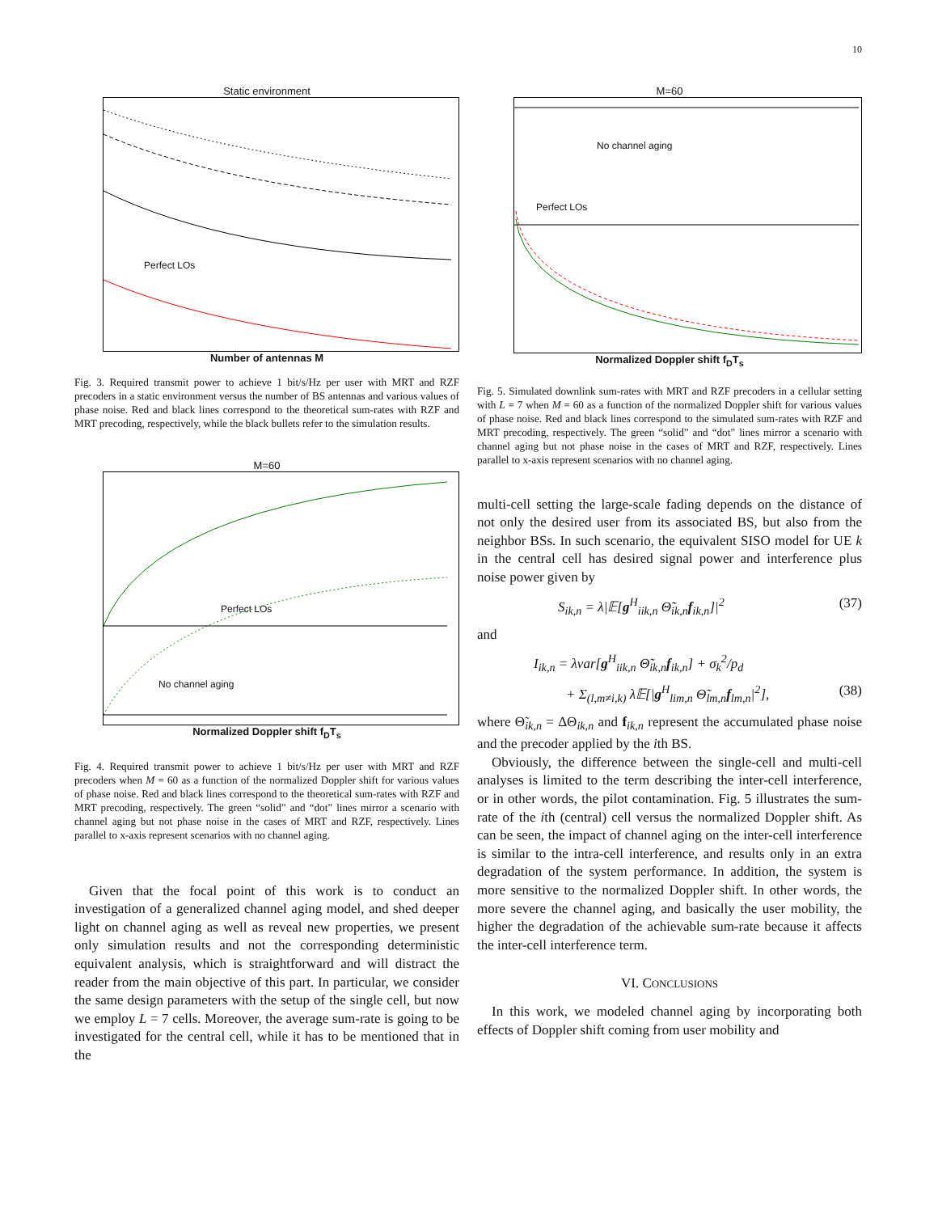10
Static environment
Perfect LOs
Number of antennas M
Fig. 3. Required transmit power to achieve 1 bit/s/Hz per user with MRT and RZF precoders in a static environment versus the number of BS antennas and various values of phase noise. Red and black lines correspond to the theoretical sum-rates with RZF and MRT precoding, respectively, while the black bullets refer to the simulation results.
M=60
Perfect LOs
No channel aging
Normalized Doppler shift f<sub>D</sub>T<sub>s</sub>
Fig. 4. Required transmit power to achieve 1 bit/s/Hz per user with MRT and RZF precoders when M = 60 as a function of the normalized Doppler shift for various values of phase noise. Red and black lines correspond to the theoretical sum-rates with RZF and MRT precoding, respectively. The green “solid” and “dot” lines mirror a scenario with channel aging but not phase noise in the cases of MRT and RZF, respectively. Lines parallel to x-axis represent scenarios with no channel aging.
Given that the focal point of this work is to conduct an investigation of a generalized channel aging model, and shed deeper light on channel aging as well as reveal new properties, we present only simulation results and not the corresponding deterministic equivalent analysis, which is straightforward and will distract the reader from the main objective of this part. In particular, we consider the same design parameters with the setup of the single cell, but now we employ L = 7 cells. Moreover, the average sum-rate is going to be investigated for the central cell, while it has to be mentioned that in the
M=60
No channel aging
Perfect LOs
Normalized Doppler shift f<sub>D</sub>T<sub>s</sub>
Fig. 5. Simulated downlink sum-rates with MRT and RZF precoders in a cellular setting with L = 7 when M = 60 as a function of the normalized Doppler shift for various values of phase noise. Red and black lines correspond to the simulated sum-rates with RZF and MRT precoding, respectively. The green “solid” and “dot” lines mirror a scenario with channel aging but not phase noise in the cases of MRT and RZF, respectively. Lines parallel to x-axis represent scenarios with no channel aging.
multi-cell setting the large-scale fading depends on the distance of not only the desired user from its associated BS, but also from the neighbor BSs. In such scenario, the equivalent SISO model for UE k in the central cell has desired signal power and interference plus noise power given by
S<sub>ik,n</sub> = λ|𝔼[g<sup>H</sup><sub>iik,n</sub> Θ̃<sub>ik,n</sub>f<sub>ik,n</sub>]|<sup>2</sup> (37)
and
I<sub>ik,n</sub> = λvar[g<sup>H</sup><sub>iik,n</sub> Θ̃<sub>ik,n</sub>f<sub>ik,n</sub>] + σ<sub>k</sub><sup>2</sup>/p<sub>d</sub>
+ Σ<sub>(l,m≠i,k)</sub> λ𝔼[|g<sup>H</sup><sub>lim,n</sub> Θ̃<sub>lm,n</sub>f<sub>lm,n</sub>|<sup>2</sup>], (38)
where Θ̃<sub>ik,n</sub> = ΔΘ<sub>ik,n</sub> and f<sub>ik,n</sub> represent the accumulated phase noise and the precoder applied by the ith BS.
Obviously, the difference between the single-cell and multi-cell analyses is limited to the term describing the inter-cell interference, or in other words, the pilot contamination. Fig. 5 illustrates the sum-rate of the ith (central) cell versus the normalized Doppler shift. As can be seen, the impact of channel aging on the inter-cell interference is similar to the intra-cell interference, and results only in an extra degradation of the system performance. In addition, the system is more sensitive to the normalized Doppler shift. In other words, the more severe the channel aging, and basically the user mobility, the higher the degradation of the achievable sum-rate because it affects the inter-cell interference term.
VI. CONCLUSIONS
In this work, we modeled channel aging by incorporating both effects of Doppler shift coming from user mobility and